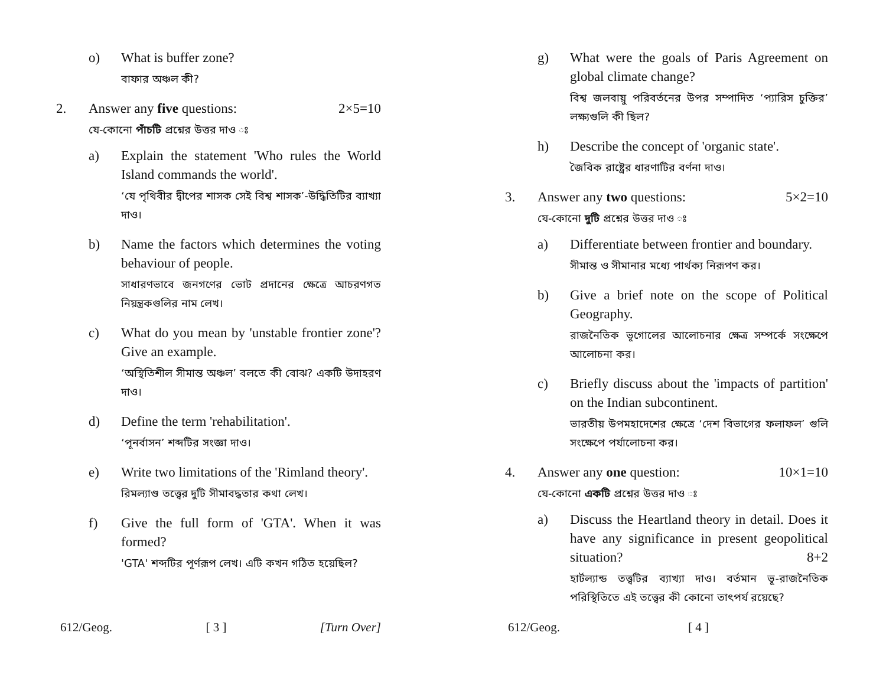o) What is buffer zone?
বাফার অঞ্চল কী?
2. Answer any five questions: 2×5=10
যে-কোনো পাঁচটি প্রশ্নের উত্তর দাও ঃ
a) Explain the statement 'Who rules the World Island commands the world'.
‘যে পৃথিবীর দ্বীপের শাসক সেই বিশ্ব শাসক’-উদ্ধিতিটির ব্যাখ্যা দাও।
b) Name the factors which determines the voting behaviour of people.
সাধারণভাবে জনগণের ভোট প্রদানের ক্ষেত্রে আচরণগত নিয়ন্ত্রকগুলির নাম লেখ।
c) What do you mean by 'unstable frontier zone'? Give an example.
‘অস্থিতিশীল সীমান্ত অঞ্চল’ বলতে কী বোঝ? একটি উদাহরণ দাও।
d) Define the term 'rehabilitation'.
‘পূনর্বাসন’ শব্দটির সংজ্ঞা দাও।
e) Write two limitations of the 'Rimland theory'.
রিমল্যাণ্ড তত্ত্বের দুটি সীমাবদ্ধতার কথা লেখ।
f) Give the full form of 'GTA'. When it was formed?
'GTA' শব্দটির পূর্ণরূপ লেখ। এটি কখন গঠিত হয়েছিল?
612/Geog. [ 3 ] [Turn Over]
g) What were the goals of Paris Agreement on global climate change?
বিশ্ব জলবায়ু পরিবর্তনের উপর সম্পাদিত ‘প্যারিস চুক্তির’ লক্ষ্যগুলি কী ছিল?
h) Describe the concept of 'organic state'.
জৈবিক রাষ্ট্রের ধারণাটির বর্ণনা দাও।
3. Answer any two questions: 5×2=10
যে-কোনো দুটি প্রশ্নের উত্তর দাও ঃ
a) Differentiate between frontier and boundary.
সীমান্ত ও সীমানার মধ্যে পার্থক্য নিরূপণ কর।
b) Give a brief note on the scope of Political Geography.
রাজনৈতিক ভূগোলের আলোচনার ক্ষেত্র সম্পর্কে সংক্ষেপে আলোচনা কর।
c) Briefly discuss about the 'impacts of partition' on the Indian subcontinent.
ভারতীয় উপমহাদেশের ক্ষেত্রে ‘দেশ বিভাগের ফলাফল’ গুলি সংক্ষেপে পর্যালোচনা কর।
4. Answer any one question: 10×1=10
যে-কোনো একটি প্রশ্নের উত্তর দাও ঃ
a) Discuss the Heartland theory in detail. Does it have any significance in present geopolitical situation? 8+2
হার্টল্যান্ড তত্ত্বটির ব্যাখ্যা দাও। বর্তমান ভূ-রাজনৈতিক পরিস্থিতিতে এই তত্ত্বের কী কোনো তাৎপর্য রয়েছে?
612/Geog. [ 4 ]